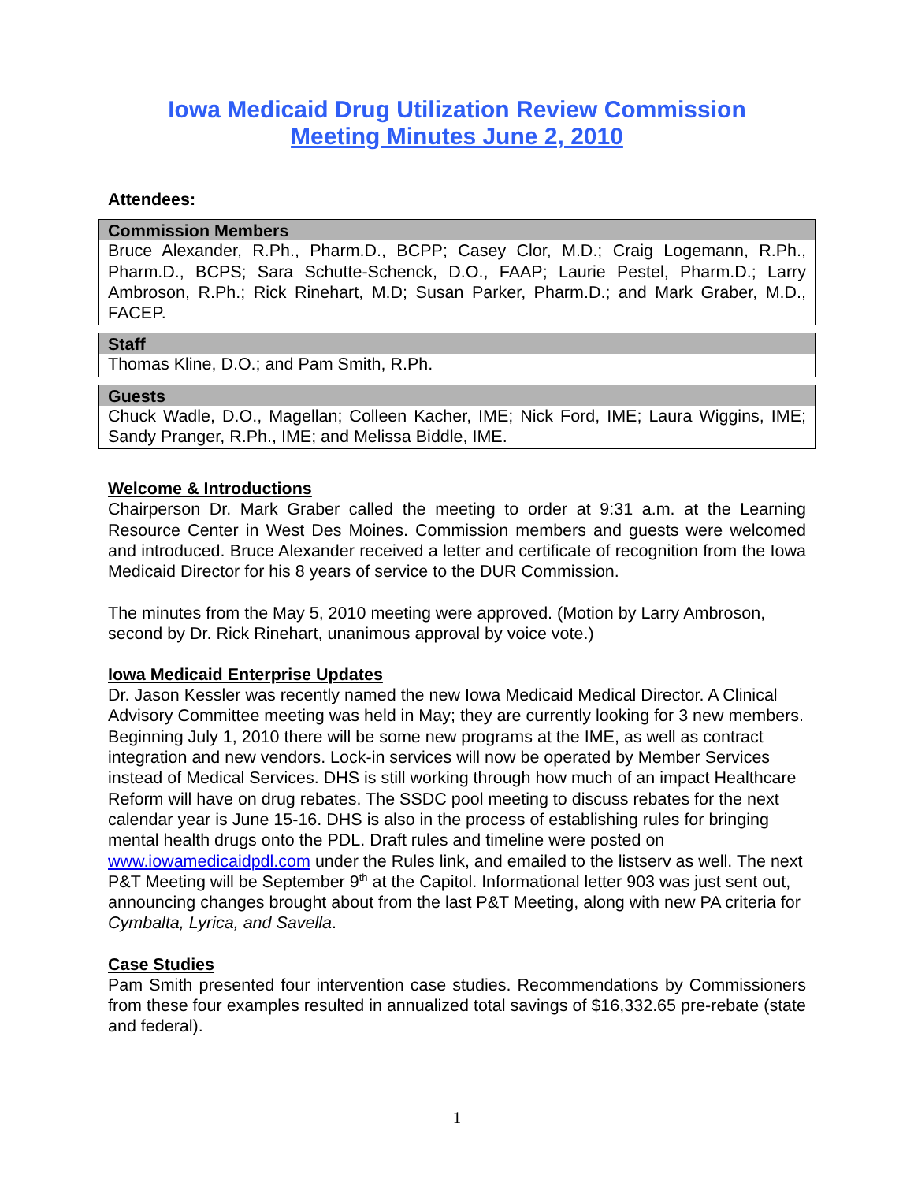Iowa Medicaid Drug Utilization Review Commission
Meeting Minutes June 2, 2010
Attendees:
| Commission Members |
| --- |
| Bruce Alexander, R.Ph., Pharm.D., BCPP; Casey Clor, M.D.; Craig Logemann, R.Ph., Pharm.D., BCPS; Sara Schutte-Schenck, D.O., FAAP; Laurie Pestel, Pharm.D.; Larry Ambroson, R.Ph.; Rick Rinehart, M.D; Susan Parker, Pharm.D.; and Mark Graber, M.D., FACEP. |
| Staff |
| --- |
| Thomas Kline, D.O.; and Pam Smith, R.Ph. |
| Guests |
| --- |
| Chuck Wadle, D.O., Magellan; Colleen Kacher, IME; Nick Ford, IME; Laura Wiggins, IME; Sandy Pranger, R.Ph., IME; and Melissa Biddle, IME. |
Welcome & Introductions
Chairperson Dr. Mark Graber called the meeting to order at 9:31 a.m. at the Learning Resource Center in West Des Moines. Commission members and guests were welcomed and introduced. Bruce Alexander received a letter and certificate of recognition from the Iowa Medicaid Director for his 8 years of service to the DUR Commission.
The minutes from the May 5, 2010 meeting were approved. (Motion by Larry Ambroson, second by Dr. Rick Rinehart, unanimous approval by voice vote.)
Iowa Medicaid Enterprise Updates
Dr. Jason Kessler was recently named the new Iowa Medicaid Medical Director. A Clinical Advisory Committee meeting was held in May; they are currently looking for 3 new members. Beginning July 1, 2010 there will be some new programs at the IME, as well as contract integration and new vendors. Lock-in services will now be operated by Member Services instead of Medical Services. DHS is still working through how much of an impact Healthcare Reform will have on drug rebates. The SSDC pool meeting to discuss rebates for the next calendar year is June 15-16. DHS is also in the process of establishing rules for bringing mental health drugs onto the PDL. Draft rules and timeline were posted on www.iowamedicaidpdl.com under the Rules link, and emailed to the listserv as well. The next P&T Meeting will be September 9<sup>th</sup> at the Capitol. Informational letter 903 was just sent out, announcing changes brought about from the last P&T Meeting, along with new PA criteria for Cymbalta, Lyrica, and Savella.
Case Studies
Pam Smith presented four intervention case studies. Recommendations by Commissioners from these four examples resulted in annualized total savings of $16,332.65 pre-rebate (state and federal).
1